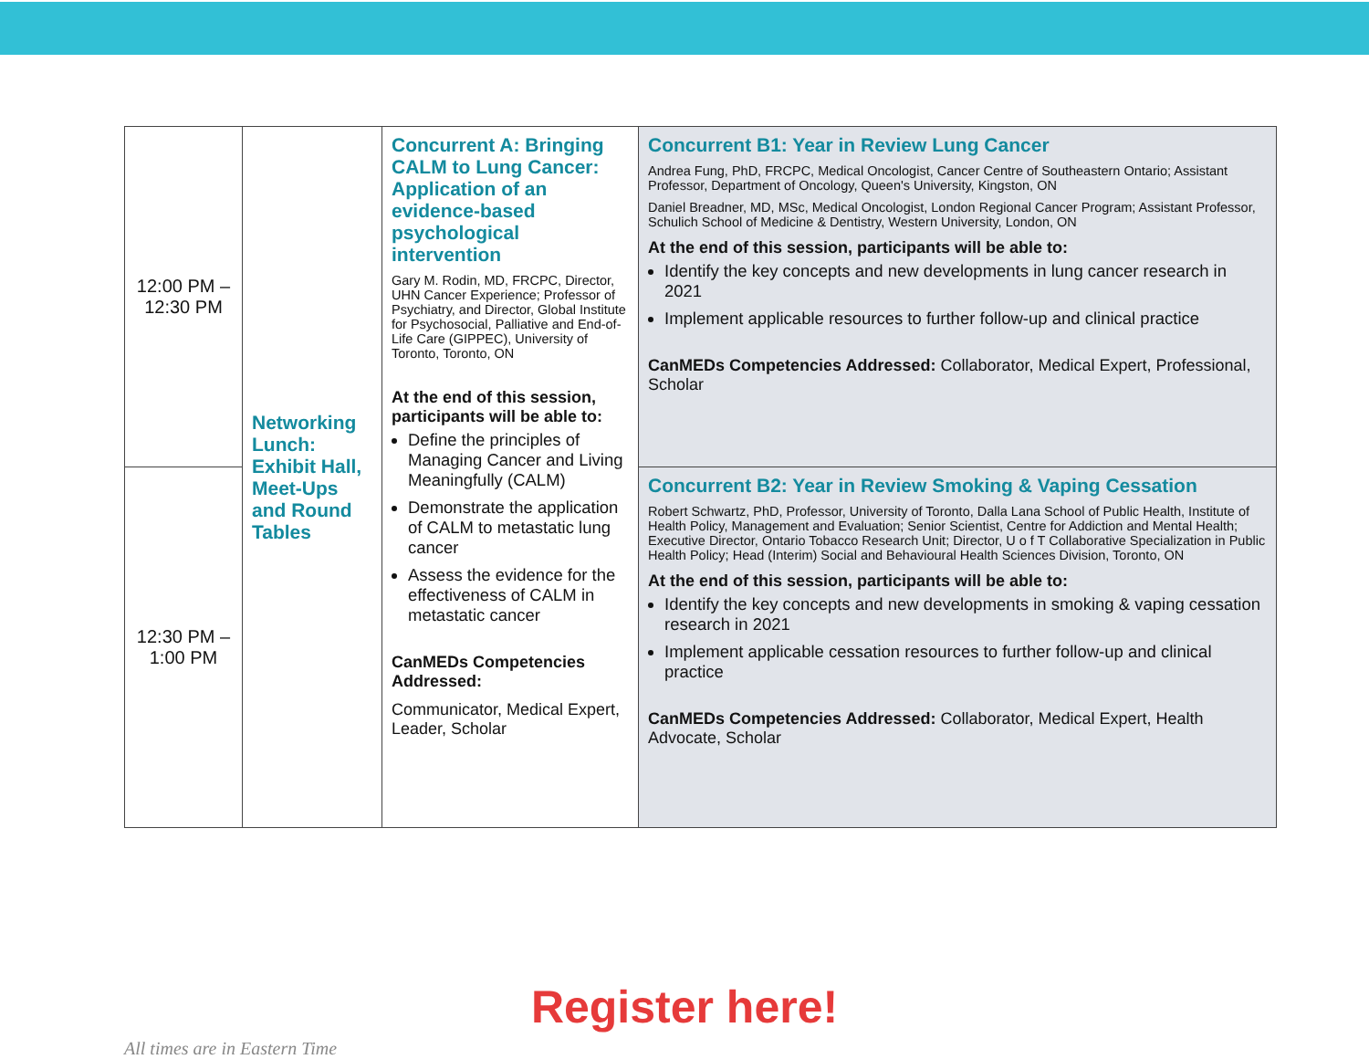| 12:00 PM – 12:30 PM | Networking Lunch: Exhibit Hall, Meet-Ups and Round Tables | Concurrent A: Bringing CALM to Lung Cancer: Application of an evidence-based psychological intervention Gary M. Rodin, MD, FRCPC, Director, UHN Cancer Experience; Professor of Psychiatry, and Director, Global Institute for Psychosocial, Palliative and End-of-Life Care (GIPPEC), University of Toronto, Toronto, ON At the end of this session, participants will be able to: Define the principles of Managing Cancer and Living Meaningfully (CALM) Demonstrate the application of CALM to metastatic lung cancer Assess the evidence for the effectiveness of CALM in metastatic cancer CanMEDs Competencies Addressed: Communicator, Medical Expert, Leader, Scholar | Concurrent B1: Year in Review Lung Cancer Andrea Fung, PhD, FRCPC, Medical Oncologist, Cancer Centre of Southeastern Ontario; Assistant Professor, Department of Oncology, Queen's University, Kingston, ON Daniel Breadner, MD, MSc, Medical Oncologist, London Regional Cancer Program; Assistant Professor, Schulich School of Medicine & Dentistry, Western University, London, ON At the end of this session, participants will be able to: Identify the key concepts and new developments in lung cancer research in 2021 Implement applicable resources to further follow-up and clinical practice CanMEDs Competencies Addressed: Collaborator, Medical Expert, Professional, Scholar |
| 12:30 PM – 1:00 PM | | | Concurrent B2: Year in Review Smoking & Vaping Cessation Robert Schwartz, PhD, Professor, University of Toronto, Dalla Lana School of Public Health, Institute of Health Policy, Management and Evaluation; Senior Scientist, Centre for Addiction and Mental Health; Executive Director, Ontario Tobacco Research Unit; Director, U o f T Collaborative Specialization in Public Health Policy; Head (Interim) Social and Behavioural Health Sciences Division, Toronto, ON At the end of this session, participants will be able to: Identify the key concepts and new developments in smoking & vaping cessation research in 2021 Implement applicable cessation resources to further follow-up and clinical practice CanMEDs Competencies Addressed: Collaborator, Medical Expert, Health Advocate, Scholar |
Register here!
All times are in Eastern Time